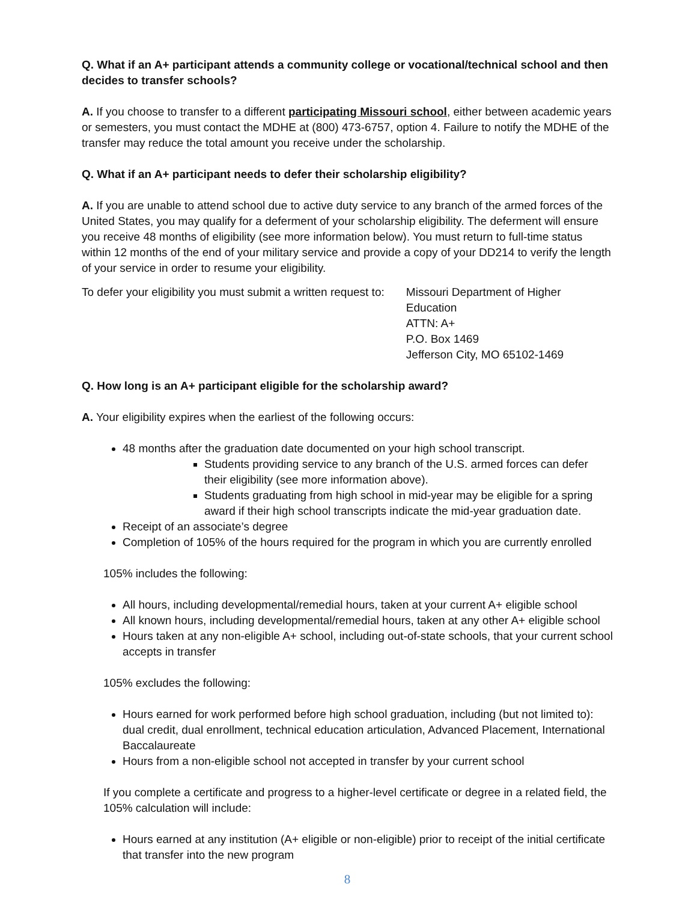Q. What if an A+ participant attends a community college or vocational/technical school and then decides to transfer schools?
A. If you choose to transfer to a different participating Missouri school, either between academic years or semesters, you must contact the MDHE at (800) 473-6757, option 4. Failure to notify the MDHE of the transfer may reduce the total amount you receive under the scholarship.
Q. What if an A+ participant needs to defer their scholarship eligibility?
A. If you are unable to attend school due to active duty service to any branch of the armed forces of the United States, you may qualify for a deferment of your scholarship eligibility. The deferment will ensure you receive 48 months of eligibility (see more information below). You must return to full-time status within 12 months of the end of your military service and provide a copy of your DD214 to verify the length of your service in order to resume your eligibility.
To defer your eligibility you must submit a written request to:
Missouri Department of Higher Education
ATTN: A+
P.O. Box 1469
Jefferson City, MO 65102-1469
Q. How long is an A+ participant eligible for the scholarship award?
A. Your eligibility expires when the earliest of the following occurs:
48 months after the graduation date documented on your high school transcript.
Students providing service to any branch of the U.S. armed forces can defer their eligibility (see more information above).
Students graduating from high school in mid-year may be eligible for a spring award if their high school transcripts indicate the mid-year graduation date.
Receipt of an associate’s degree
Completion of 105% of the hours required for the program in which you are currently enrolled
105% includes the following:
All hours, including developmental/remedial hours, taken at your current A+ eligible school
All known hours, including developmental/remedial hours, taken at any other A+ eligible school
Hours taken at any non-eligible A+ school, including out-of-state schools, that your current school accepts in transfer
105% excludes the following:
Hours earned for work performed before high school graduation, including (but not limited to): dual credit, dual enrollment, technical education articulation, Advanced Placement, International Baccalaureate
Hours from a non-eligible school not accepted in transfer by your current school
If you complete a certificate and progress to a higher-level certificate or degree in a related field, the 105% calculation will include:
Hours earned at any institution (A+ eligible or non-eligible) prior to receipt of the initial certificate that transfer into the new program
8